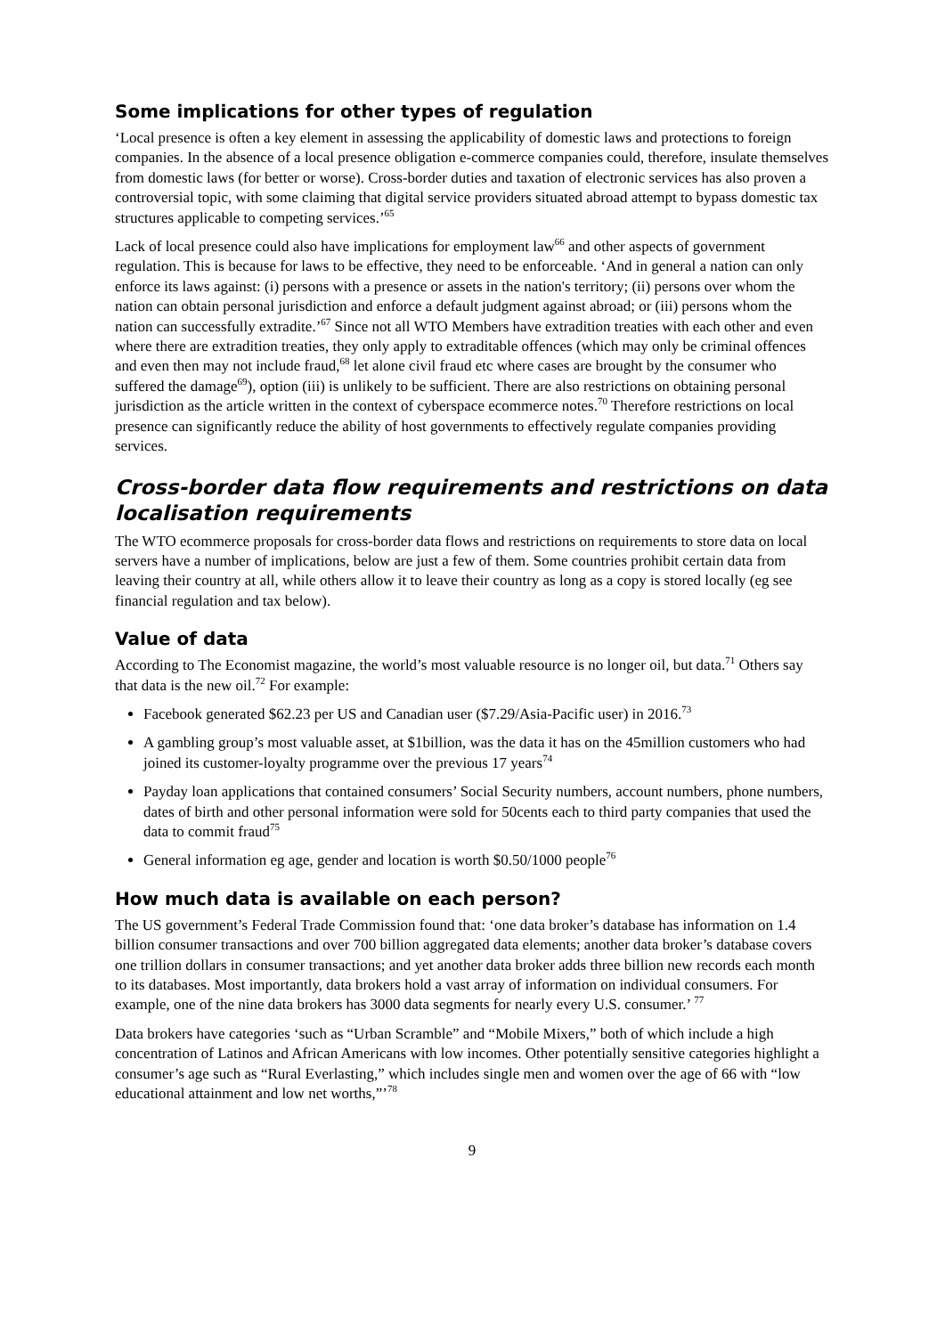Some implications for other types of regulation
‘Local presence is often a key element in assessing the applicability of domestic laws and protections to foreign companies. In the absence of a local presence obligation e-commerce companies could, therefore, insulate themselves from domestic laws (for better or worse). Cross-border duties and taxation of electronic services has also proven a controversial topic, with some claiming that digital service providers situated abroad attempt to bypass domestic tax structures applicable to competing services.’<sup>65</sup>
Lack of local presence could also have implications for employment law<sup>66</sup> and other aspects of government regulation. This is because for laws to be effective, they need to be enforceable. ‘And in general a nation can only enforce its laws against: (i) persons with a presence or assets in the nation's territory; (ii) persons over whom the nation can obtain personal jurisdiction and enforce a default judgment against abroad; or (iii) persons whom the nation can successfully extradite.’<sup>67</sup> Since not all WTO Members have extradition treaties with each other and even where there are extradition treaties, they only apply to extraditable offences (which may only be criminal offences and even then may not include fraud,<sup>68</sup> let alone civil fraud etc where cases are brought by the consumer who suffered the damage<sup>69</sup>), option (iii) is unlikely to be sufficient. There are also restrictions on obtaining personal jurisdiction as the article written in the context of cyberspace ecommerce notes.<sup>70</sup> Therefore restrictions on local presence can significantly reduce the ability of host governments to effectively regulate companies providing services.
Cross-border data flow requirements and restrictions on data localisation requirements
The WTO ecommerce proposals for cross-border data flows and restrictions on requirements to store data on local servers have a number of implications, below are just a few of them. Some countries prohibit certain data from leaving their country at all, while others allow it to leave their country as long as a copy is stored locally (eg see financial regulation and tax below).
Value of data
According to The Economist magazine, the world’s most valuable resource is no longer oil, but data.<sup>71</sup> Others say that data is the new oil.<sup>72</sup> For example:
Facebook generated $62.23 per US and Canadian user ($7.29/Asia-Pacific user) in 2016.<sup>73</sup>
A gambling group’s most valuable asset, at $1billion, was the data it has on the 45million customers who had joined its customer-loyalty programme over the previous 17 years<sup>74</sup>
Payday loan applications that contained consumers’ Social Security numbers, account numbers, phone numbers, dates of birth and other personal information were sold for 50cents each to third party companies that used the data to commit fraud<sup>75</sup>
General information eg age, gender and location is worth $0.50/1000 people<sup>76</sup>
How much data is available on each person?
The US government’s Federal Trade Commission found that: ‘one data broker’s database has information on 1.4 billion consumer transactions and over 700 billion aggregated data elements; another data broker’s database covers one trillion dollars in consumer transactions; and yet another data broker adds three billion new records each month to its databases. Most importantly, data brokers hold a vast array of information on individual consumers. For example, one of the nine data brokers has 3000 data segments for nearly every U.S. consumer.’ <sup>77</sup>
Data brokers have categories ‘such as “Urban Scramble” and “Mobile Mixers,” both of which include a high concentration of Latinos and African Americans with low incomes. Other potentially sensitive categories highlight a consumer’s age such as “Rural Everlasting,” which includes single men and women over the age of 66 with “low educational attainment and low net worths,”’<sup>78</sup>
9